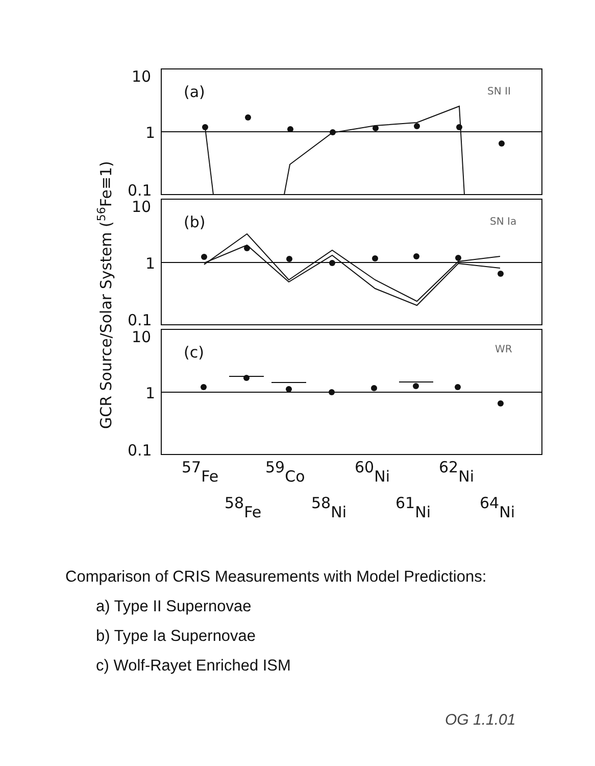10
1
0.1
10
1
0.1
10
1
0.1
(a)
(b)
(c)
SN II
SN Ia
WR
GCR Source/Solar System (56Fe≡1)
57Fe
59Co
60Ni
62Ni
58Fe
58Ni
61Ni
64Ni
Comparison of CRIS Measurements with Model Predictions:
a) Type II Supernovae
b) Type Ia Supernovae
c) Wolf-Rayet Enriched ISM
OG 1.1.01